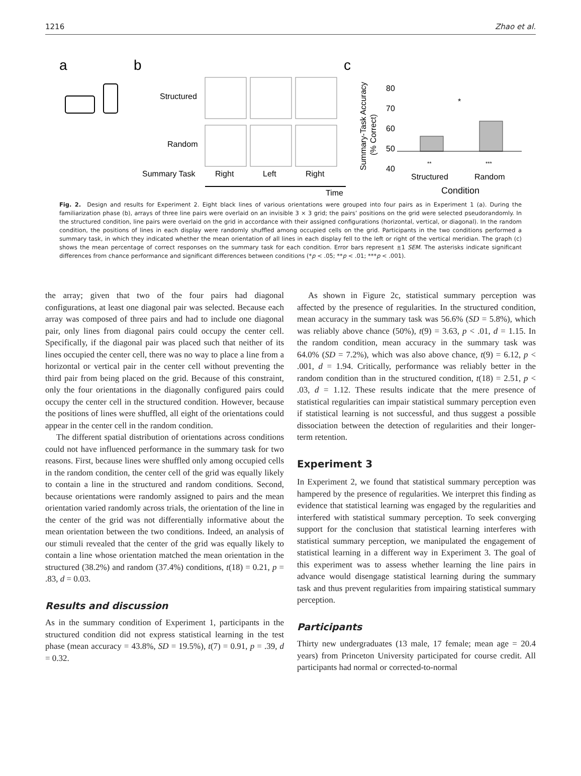1216 Zhao et al.
a
b
c
Structured
Random
Summary Task
Right
Left
Right
Time
Summary-Task Accuracy
(% Correct)
80
70
60
50
40
*
**
***
Structured
Random
Condition
Fig. 2. Design and results for Experiment 2. Eight black lines of various orientations were grouped into four pairs as in Experiment 1 (a). During the familiarization phase (b), arrays of three line pairs were overlaid on an invisible 3 × 3 grid; the pairs’ positions on the grid were selected pseudorandomly. In the structured condition, line pairs were overlaid on the grid in accordance with their assigned configurations (horizontal, vertical, or diagonal). In the random condition, the positions of lines in each display were randomly shuffled among occupied cells on the grid. Participants in the two conditions performed a summary task, in which they indicated whether the mean orientation of all lines in each display fell to the left or right of the vertical meridian. The graph (c) shows the mean percentage of correct responses on the summary task for each condition. Error bars represent ±1 SEM. The asterisks indicate significant differences from chance performance and significant differences between conditions (*p < .05; **p < .01; ***p < .001).
the array; given that two of the four pairs had diagonal configurations, at least one diagonal pair was selected. Because each array was composed of three pairs and had to include one diagonal pair, only lines from diagonal pairs could occupy the center cell. Specifically, if the diagonal pair was placed such that neither of its lines occupied the center cell, there was no way to place a line from a horizontal or vertical pair in the center cell without preventing the third pair from being placed on the grid. Because of this constraint, only the four orientations in the diagonally configured pairs could occupy the center cell in the structured condition. However, because the positions of lines were shuffled, all eight of the orientations could appear in the center cell in the random condition.
The different spatial distribution of orientations across conditions could not have influenced performance in the summary task for two reasons. First, because lines were shuffled only among occupied cells in the random condition, the center cell of the grid was equally likely to contain a line in the structured and random conditions. Second, because orientations were randomly assigned to pairs and the mean orientation varied randomly across trials, the orientation of the line in the center of the grid was not differentially informative about the mean orientation between the two conditions. Indeed, an analysis of our stimuli revealed that the center of the grid was equally likely to contain a line whose orientation matched the mean orientation in the structured (38.2%) and random (37.4%) conditions, t(18) = 0.21, p = .83, d = 0.03.
Results and discussion
As in the summary condition of Experiment 1, participants in the structured condition did not express statistical learning in the test phase (mean accuracy = 43.8%, SD = 19.5%), t(7) = 0.91, p = .39, d = 0.32.
As shown in Figure 2c, statistical summary perception was affected by the presence of regularities. In the structured condition, mean accuracy in the summary task was 56.6% (SD = 5.8%), which was reliably above chance (50%), t(9) = 3.63, p < .01, d = 1.15. In the random condition, mean accuracy in the summary task was 64.0% (SD = 7.2%), which was also above chance, t(9) = 6.12, p < .001, d = 1.94. Critically, performance was reliably better in the random condition than in the structured condition, t(18) = 2.51, p < .03, d = 1.12. These results indicate that the mere presence of statistical regularities can impair statistical summary perception even if statistical learning is not successful, and thus suggest a possible dissociation between the detection of regularities and their longer-term retention.
Experiment 3
In Experiment 2, we found that statistical summary perception was hampered by the presence of regularities. We interpret this finding as evidence that statistical learning was engaged by the regularities and interfered with statistical summary perception. To seek converging support for the conclusion that statistical learning interferes with statistical summary perception, we manipulated the engagement of statistical learning in a different way in Experiment 3. The goal of this experiment was to assess whether learning the line pairs in advance would disengage statistical learning during the summary task and thus prevent regularities from impairing statistical summary perception.
Participants
Thirty new undergraduates (13 male, 17 female; mean age = 20.4 years) from Princeton University participated for course credit. All participants had normal or corrected-to-normal